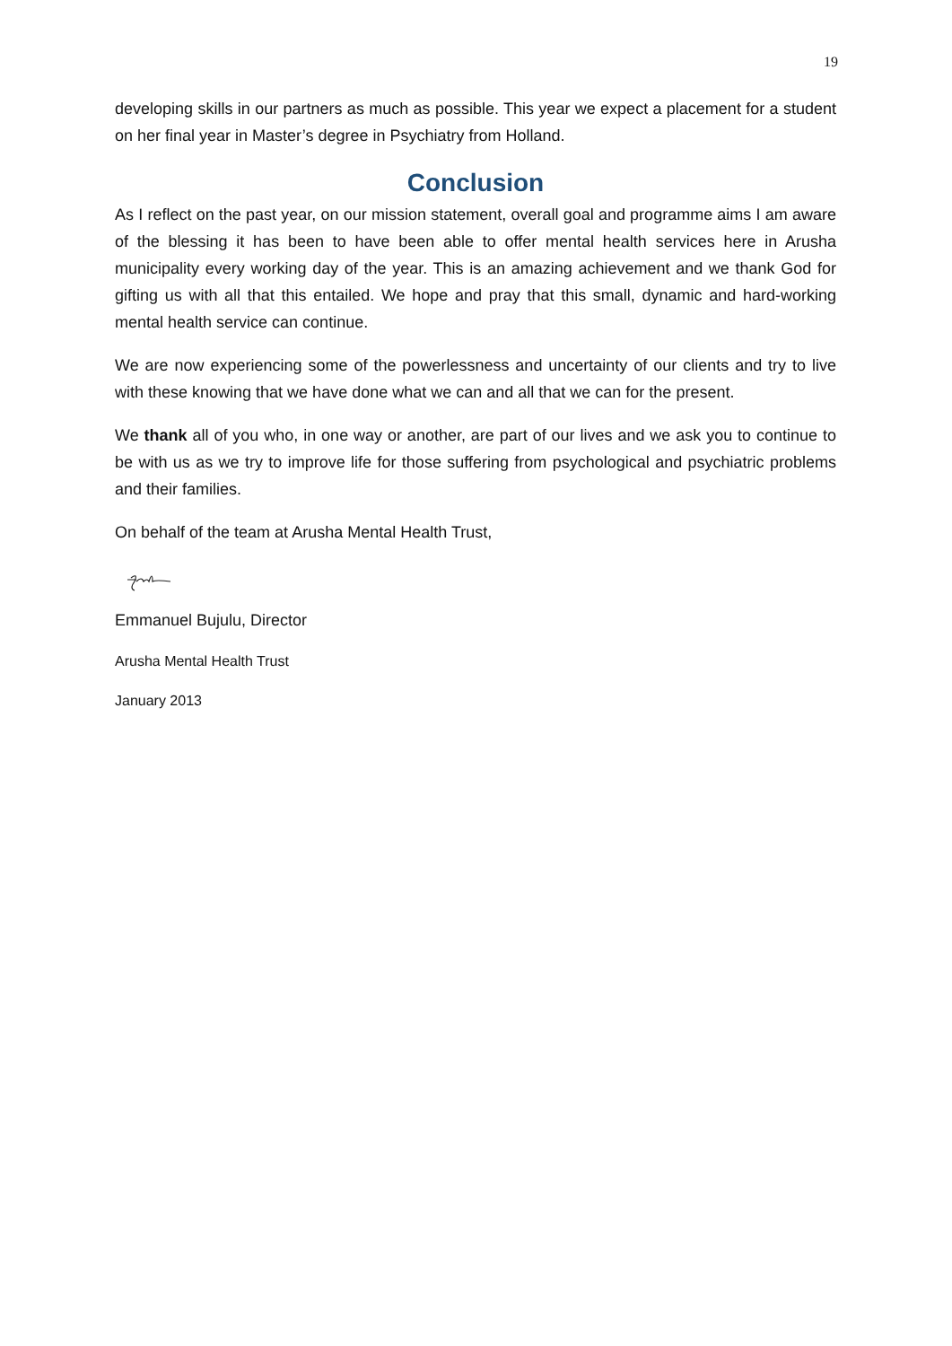19
developing skills in our partners as much as possible. This year we expect a placement for a student on her final year in Master’s degree in Psychiatry from Holland.
Conclusion
As I reflect on the past year, on our mission statement, overall goal and programme aims I am aware of the blessing it has been to have been able to offer mental health services here in Arusha municipality every working day of the year. This is an amazing achievement and we thank God for gifting us with all that this entailed. We hope and pray that this small, dynamic and hard-working mental health service can continue.
We are now experiencing some of the powerlessness and uncertainty of our clients and try to live with these knowing that we have done what we can and all that we can for the present.
We thank all of you who, in one way or another, are part of our lives and we ask you to continue to be with us as we try to improve life for those suffering from psychological and psychiatric problems and their families.
On behalf of the team at Arusha Mental Health Trust,
Emmanuel Bujulu, Director
Arusha Mental Health Trust
January 2013